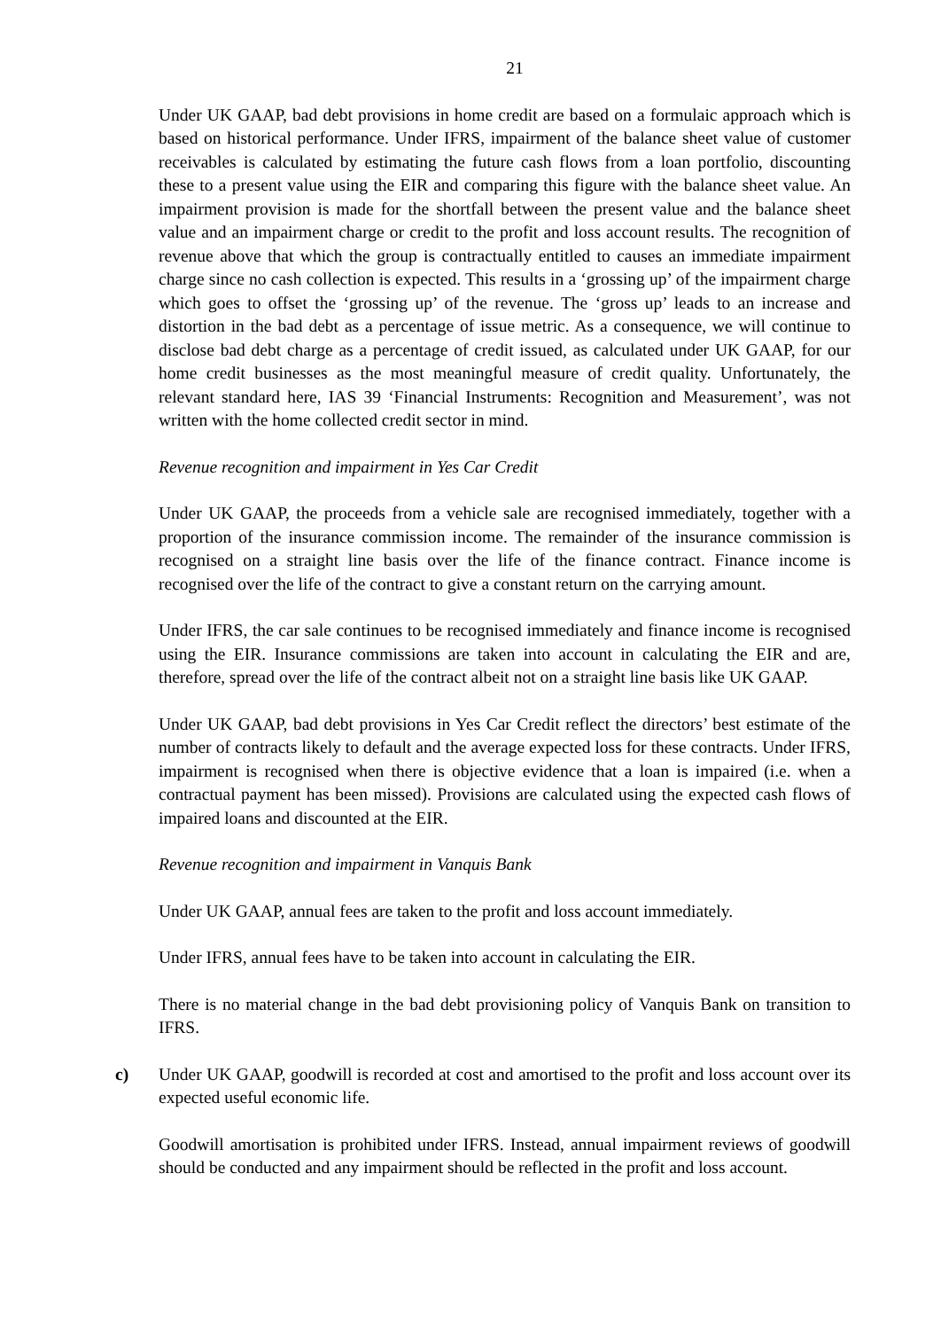21
Under UK GAAP, bad debt provisions in home credit are based on a formulaic approach which is based on historical performance. Under IFRS, impairment of the balance sheet value of customer receivables is calculated by estimating the future cash flows from a loan portfolio, discounting these to a present value using the EIR and comparing this figure with the balance sheet value. An impairment provision is made for the shortfall between the present value and the balance sheet value and an impairment charge or credit to the profit and loss account results. The recognition of revenue above that which the group is contractually entitled to causes an immediate impairment charge since no cash collection is expected. This results in a ‘grossing up’ of the impairment charge which goes to offset the ‘grossing up’ of the revenue. The ‘gross up’ leads to an increase and distortion in the bad debt as a percentage of issue metric. As a consequence, we will continue to disclose bad debt charge as a percentage of credit issued, as calculated under UK GAAP, for our home credit businesses as the most meaningful measure of credit quality. Unfortunately, the relevant standard here, IAS 39 ‘Financial Instruments: Recognition and Measurement’, was not written with the home collected credit sector in mind.
Revenue recognition and impairment in Yes Car Credit
Under UK GAAP, the proceeds from a vehicle sale are recognised immediately, together with a proportion of the insurance commission income. The remainder of the insurance commission is recognised on a straight line basis over the life of the finance contract. Finance income is recognised over the life of the contract to give a constant return on the carrying amount.
Under IFRS, the car sale continues to be recognised immediately and finance income is recognised using the EIR. Insurance commissions are taken into account in calculating the EIR and are, therefore, spread over the life of the contract albeit not on a straight line basis like UK GAAP.
Under UK GAAP, bad debt provisions in Yes Car Credit reflect the directors’ best estimate of the number of contracts likely to default and the average expected loss for these contracts. Under IFRS, impairment is recognised when there is objective evidence that a loan is impaired (i.e. when a contractual payment has been missed). Provisions are calculated using the expected cash flows of impaired loans and discounted at the EIR.
Revenue recognition and impairment in Vanquis Bank
Under UK GAAP, annual fees are taken to the profit and loss account immediately.
Under IFRS, annual fees have to be taken into account in calculating the EIR.
There is no material change in the bad debt provisioning policy of Vanquis Bank on transition to IFRS.
c) Under UK GAAP, goodwill is recorded at cost and amortised to the profit and loss account over its expected useful economic life.
Goodwill amortisation is prohibited under IFRS. Instead, annual impairment reviews of goodwill should be conducted and any impairment should be reflected in the profit and loss account.